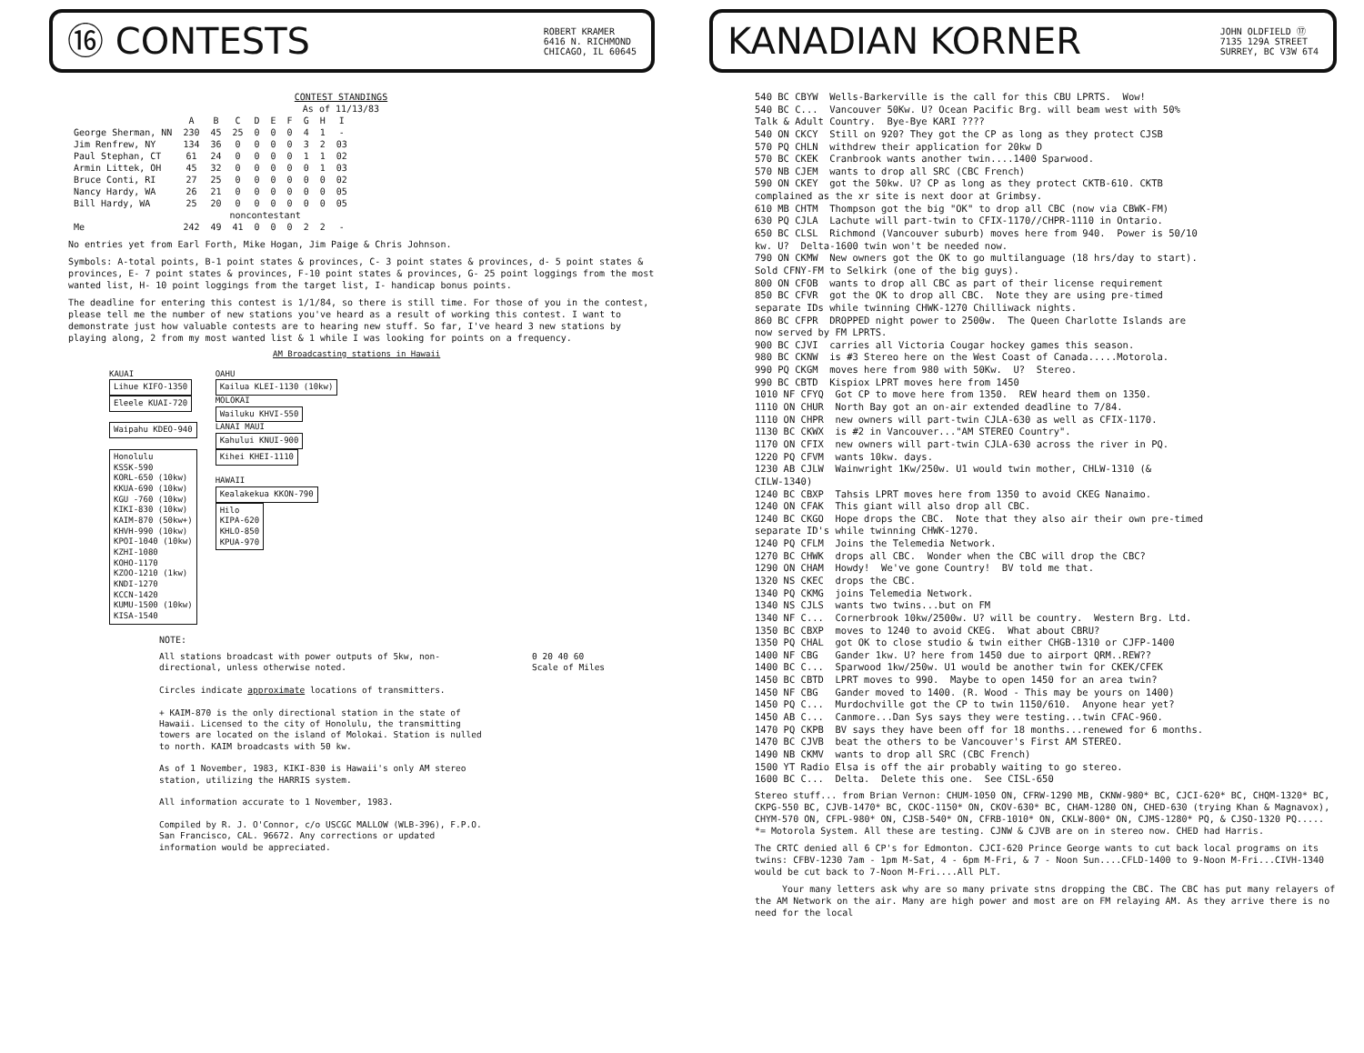⑯ CONTESTS
ROBERT KRAMER
6416 N. RICHMOND
CHICAGO, IL 60645
CONTEST STANDINGS
As of 11/13/83
| | A | B | C | D | E | F | G | H | I |
| --- | --- | --- | --- | --- | --- | --- | --- | --- | --- |
| George Sherman, NN | 230 | 45 | 25 | 0 | 0 | 0 | 4 | 1 | - |
| Jim Renfrew, NY | 134 | 36 | 0 | 0 | 0 | 0 | 3 | 2 | 03 |
| Paul Stephan, CT | 61 | 24 | 0 | 0 | 0 | 0 | 1 | 1 | 02 |
| Armin Littek, OH | 45 | 32 | 0 | 0 | 0 | 0 | 0 | 1 | 03 |
| Bruce Conti, RI | 27 | 25 | 0 | 0 | 0 | 0 | 0 | 0 | 02 |
| Nancy Hardy, WA | 26 | 21 | 0 | 0 | 0 | 0 | 0 | 0 | 05 |
| Bill Hardy, WA | 25 | 20 | 0 | 0 | 0 | 0 | 0 | 0 | 05 |
| | noncontestant | | | | | | | | |
| Me | 242 | 49 | 41 | 0 | 0 | 0 | 2 | 2 | - |
No entries yet from Earl Forth, Mike Hogan, Jim Paige & Chris Johnson.
Symbols: A-total points, B-1 point states & provinces, C- 3 point states & provinces, d- 5 point states & provinces, E- 7 point states & provinces, F-10 point states & provinces, G- 25 point loggings from the most wanted list, H- 10 point loggings from the target list, I- handicap bonus points.
The deadline for entering this contest is 1/1/84, so there is still time. For those of you in the contest, please tell me the number of new stations you've heard as a result of working this contest. I want to demonstrate just how valuable contests are to hearing new stuff. So far, I've heard 3 new stations by playing along, 2 from my most wanted list & 1 while I was looking for points on a frequency.
AM Broadcasting stations in Hawaii
KAUAI
Lihue KIFO-1350
Eleele KUAI-720
Waipahu KDEO-940
Honolulu
KSSK-590
KORL-650 (10kw)
KKUA-690 (10kw)
KGU -760 (10kw)
KIKI-830 (10kw)
KAIM-870 (50kw+)
KHVH-990 (10kw)
KPOI-1040 (10kw)
KZHI-1080
KOHO-1170
KZOO-1210 (1kw)
KNDI-1270
KCCN-1420
KUMU-1500 (10kw)
KISA-1540
OAHU
Kailua KLEI-1130 (10kw)
MOLOKAI
Wailuku KHVI-550
LANAI MAUI
Kahului KNUI-900
Kihei KHEI-1110
HAWAII
Kealakekua KKON-790
Hilo
KIPA-620
KHLO-850
KPUA-970
NOTE:
All stations broadcast with power outputs of 5kw, non-directional, unless otherwise noted.
Circles indicate approximate locations of transmitters.
+ KAIM-870 is the only directional station in the state of Hawaii. Licensed to the city of Honolulu, the transmitting towers are located on the island of Molokai. Station is nulled to north. KAIM broadcasts with 50 kw.
As of 1 November, 1983, KIKI-830 is Hawaii's only AM stereo station, utilizing the HARRIS system.
All information accurate to 1 November, 1983.
Compiled by R. J. O'Connor, c/o USCGC MALLOW (WLB-396), F.P.O. San Francisco, CAL. 96672. Any corrections or updated information would be appreciated.
0 20 40 60
Scale of Miles
KANADIAN KORNER
JOHN OLDFIELD ⑰
7135 129A STREET
SURREY, BC V3W 6T4
540 BC CBYW Wells-Barkerville is the call for this CBU LPRTS. Wow!
540 BC C... Vancouver 50Kw. U? Ocean Pacific Brg. will beam west with 50%
Talk & Adult Country. Bye-Bye KARI ????
540 ON CKCY Still on 920? They got the CP as long as they protect CJSB
570 PQ CHLN withdrew their application for 20kw D
570 BC CKEK Cranbrook wants another twin....1400 Sparwood.
570 NB CJEM wants to drop all SRC (CBC French)
590 ON CKEY got the 50kw. U? CP as long as they protect CKTB-610. CKTB
complained as the xr site is next door at Grimbsy.
610 MB CHTM Thompson got the big "OK" to drop all CBC (now via CBWK-FM)
630 PQ CJLA Lachute will part-twin to CFIX-1170//CHPR-1110 in Ontario.
650 BC CLSL Richmond (Vancouver suburb) moves here from 940. Power is 50/10
kw. U? Delta-1600 twin won't be needed now.
790 ON CKMW New owners got the OK to go multilanguage (18 hrs/day to start).
Sold CFNY-FM to Selkirk (one of the big guys).
800 ON CFOB wants to drop all CBC as part of their license requirement
850 BC CFVR got the OK to drop all CBC. Note they are using pre-timed
separate IDs while twinning CHWK-1270 Chilliwack nights.
860 BC CFPR DROPPED night power to 2500w. The Queen Charlotte Islands are
now served by FM LPRTS.
900 BC CJVI carries all Victoria Cougar hockey games this season.
980 BC CKNW is #3 Stereo here on the West Coast of Canada.....Motorola.
990 PQ CKGM moves here from 980 with 50Kw. U? Stereo.
990 BC CBTD Kispiox LPRT moves here from 1450
1010 NF CFYQ Got CP to move here from 1350. REW heard them on 1350.
1110 ON CHUR North Bay got an on-air extended deadline to 7/84.
1110 ON CHPR new owners will part-twin CJLA-630 as well as CFIX-1170.
1130 BC CKWX is #2 in Vancouver..."AM STEREO Country".
1170 ON CFIX new owners will part-twin CJLA-630 across the river in PQ.
1220 PQ CFVM wants 10kw. days.
1230 AB CJLW Wainwright 1Kw/250w. U1 would twin mother, CHLW-1310 (&
CILW-1340)
1240 BC CBXP Tahsis LPRT moves here from 1350 to avoid CKEG Nanaimo.
1240 ON CFAK This giant will also drop all CBC.
1240 BC CKGO Hope drops the CBC. Note that they also air their own pre-timed
separate ID's while twinning CHWK-1270.
1240 PQ CFLM Joins the Telemedia Network.
1270 BC CHWK drops all CBC. Wonder when the CBC will drop the CBC?
1290 ON CHAM Howdy! We've gone Country! BV told me that.
1320 NS CKEC drops the CBC.
1340 PQ CKMG joins Telemedia Network.
1340 NS CJLS wants two twins...but on FM
1340 NF C... Cornerbrook 10kw/2500w. U? will be country. Western Brg. Ltd.
1350 BC CBXP moves to 1240 to avoid CKEG. What about CBRU?
1350 PQ CHAL got OK to close studio & twin either CHGB-1310 or CJFP-1400
1400 NF CBG Gander 1kw. U? here from 1450 due to airport QRM..REW??
1400 BC C... Sparwood 1kw/250w. U1 would be another twin for CKEK/CFEK
1450 BC CBTD LPRT moves to 990. Maybe to open 1450 for an area twin?
1450 NF CBG Gander moved to 1400. (R. Wood - This may be yours on 1400)
1450 PQ C... Murdochville got the CP to twin 1150/610. Anyone hear yet?
1450 AB C... Canmore...Dan Sys says they were testing...twin CFAC-960.
1470 PQ CKPB BV says they have been off for 18 months...renewed for 6 months.
1470 BC CJVB beat the others to be Vancouver's First AM STEREO.
1490 NB CKMV wants to drop all SRC (CBC French)
1500 YT Radio Elsa is off the air probably waiting to go stereo.
1600 BC C... Delta. Delete this one. See CISL-650
Stereo stuff... from Brian Vernon: CHUM-1050 ON, CFRW-1290 MB, CKNW-980* BC, CJCI-620* BC, CHQM-1320* BC, CKPG-550 BC, CJVB-1470* BC, CKOC-1150* ON, CKOV-630* BC, CHAM-1280 ON, CHED-630 (trying Khan & Magnavox), CHYM-570 ON, CFPL-980* ON, CJSB-540* ON, CFRB-1010* ON, CKLW-800* ON, CJMS-1280* PQ, & CJSO-1320 PQ..... *= Motorola System. All these are testing. CJNW & CJVB are on in stereo now. CHED had Harris.
The CRTC denied all 6 CP's for Edmonton. CJCI-620 Prince George wants to cut back local programs on its twins: CFBV-1230 7am - 1pm M-Sat, 4 - 6pm M-Fri, & 7 - Noon Sun....CFLD-1400 to 9-Noon M-Fri...CIVH-1340 would be cut back to 7-Noon M-Fri....All PLT.
Your many letters ask why are so many private stns dropping the CBC. The CBC has put many relayers of the AM Network on the air. Many are high power and most are on FM relaying AM. As they arrive there is no need for the local